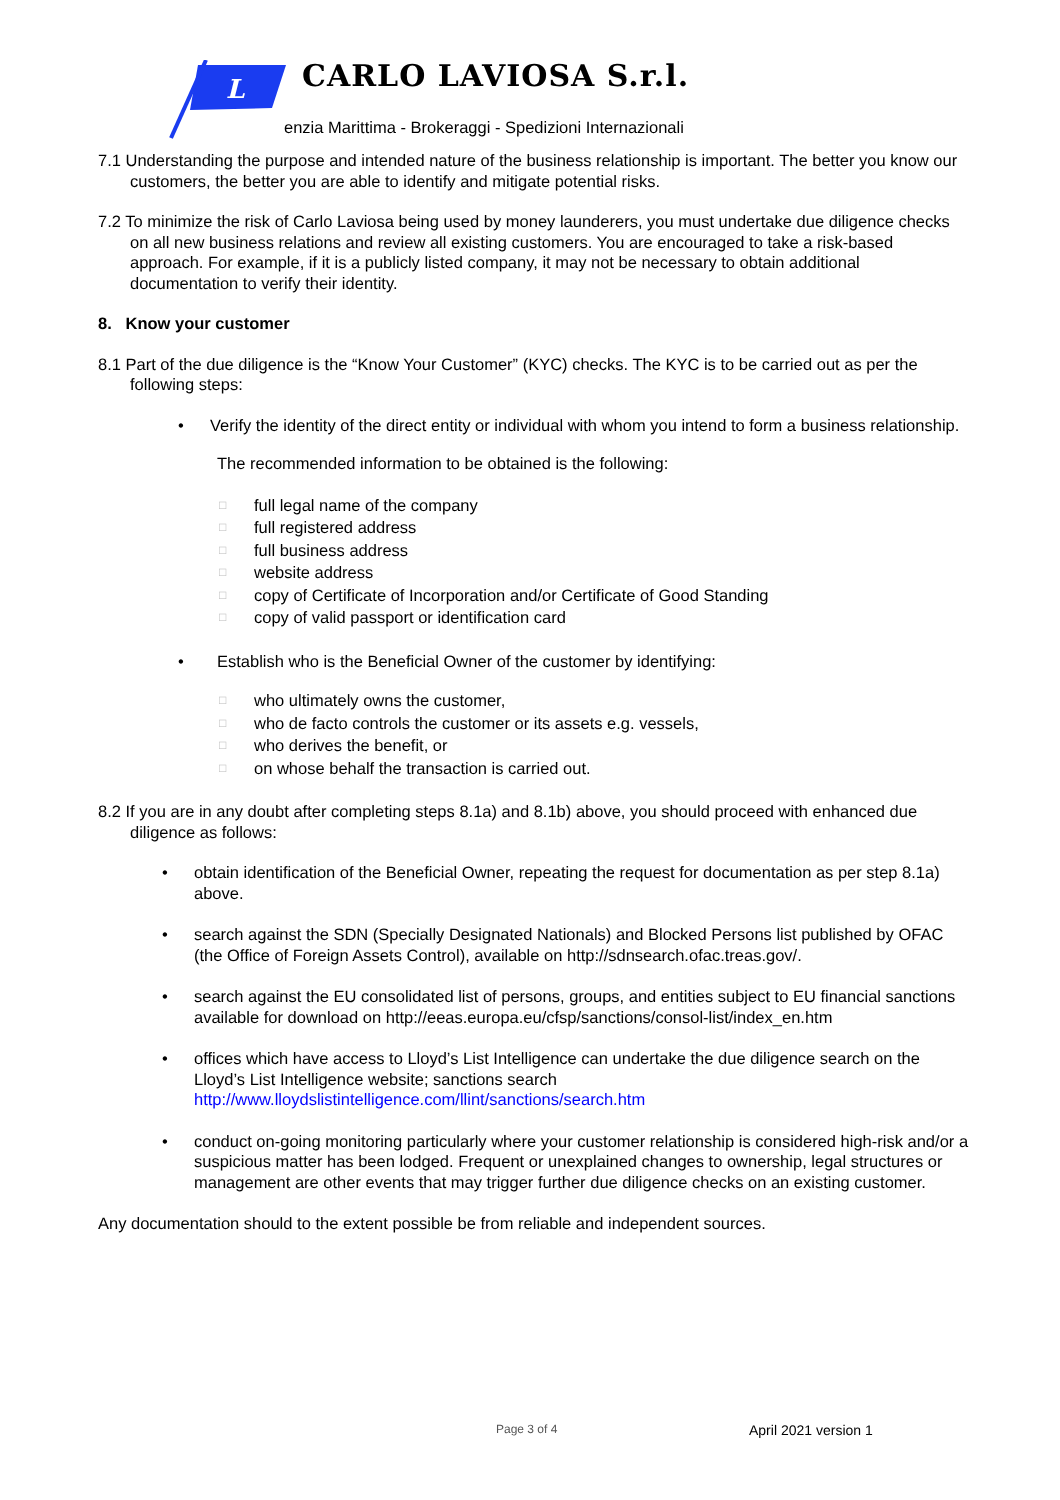L
CARLO LAVIOSA S.r.l.
enzia Marittima - Brokeraggi - Spedizioni Internazionali
7.1 Understanding the purpose and intended nature of the business relationship is important. The better you know our customers, the better you are able to identify and mitigate potential risks.
7.2 To minimize the risk of Carlo Laviosa being used by money launderers, you must undertake due diligence checks on all new business relations and review all existing customers. You are encouraged to take a risk-based approach. For example, if it is a publicly listed company, it may not be necessary to obtain additional documentation to verify their identity.
8. Know your customer
8.1 Part of the due diligence is the “Know Your Customer” (KYC) checks. The KYC is to be carried out as per the following steps:
• Verify the identity of the direct entity or individual with whom you intend to form a business relationship.
The recommended information to be obtained is the following:
□ full legal name of the company
□ full registered address
□ full business address
□ website address
□ copy of Certificate of Incorporation and/or Certificate of Good Standing
□ copy of valid passport or identification card
• Establish who is the Beneficial Owner of the customer by identifying:
□ who ultimately owns the customer,
□ who de facto controls the customer or its assets e.g. vessels,
□ who derives the benefit, or
□ on whose behalf the transaction is carried out.
8.2 If you are in any doubt after completing steps 8.1a) and 8.1b) above, you should proceed with enhanced due diligence as follows:
• obtain identification of the Beneficial Owner, repeating the request for documentation as per step 8.1a) above.
• search against the SDN (Specially Designated Nationals) and Blocked Persons list published by OFAC (the Office of Foreign Assets Control), available on http://sdnsearch.ofac.treas.gov/.
• search against the EU consolidated list of persons, groups, and entities subject to EU financial sanctions available for download on http://eeas.europa.eu/cfsp/sanctions/consol-list/index_en.htm
• offices which have access to Lloyd’s List Intelligence can undertake the due diligence search on the Lloyd’s List Intelligence website; sanctions search http://www.lloydslistintelligence.com/llint/sanctions/search.htm
• conduct on-going monitoring particularly where your customer relationship is considered high-risk and/or a suspicious matter has been lodged. Frequent or unexplained changes to ownership, legal structures or management are other events that may trigger further due diligence checks on an existing customer.
Any documentation should to the extent possible be from reliable and independent sources.
Page 3 of 4 April 2021 version 1